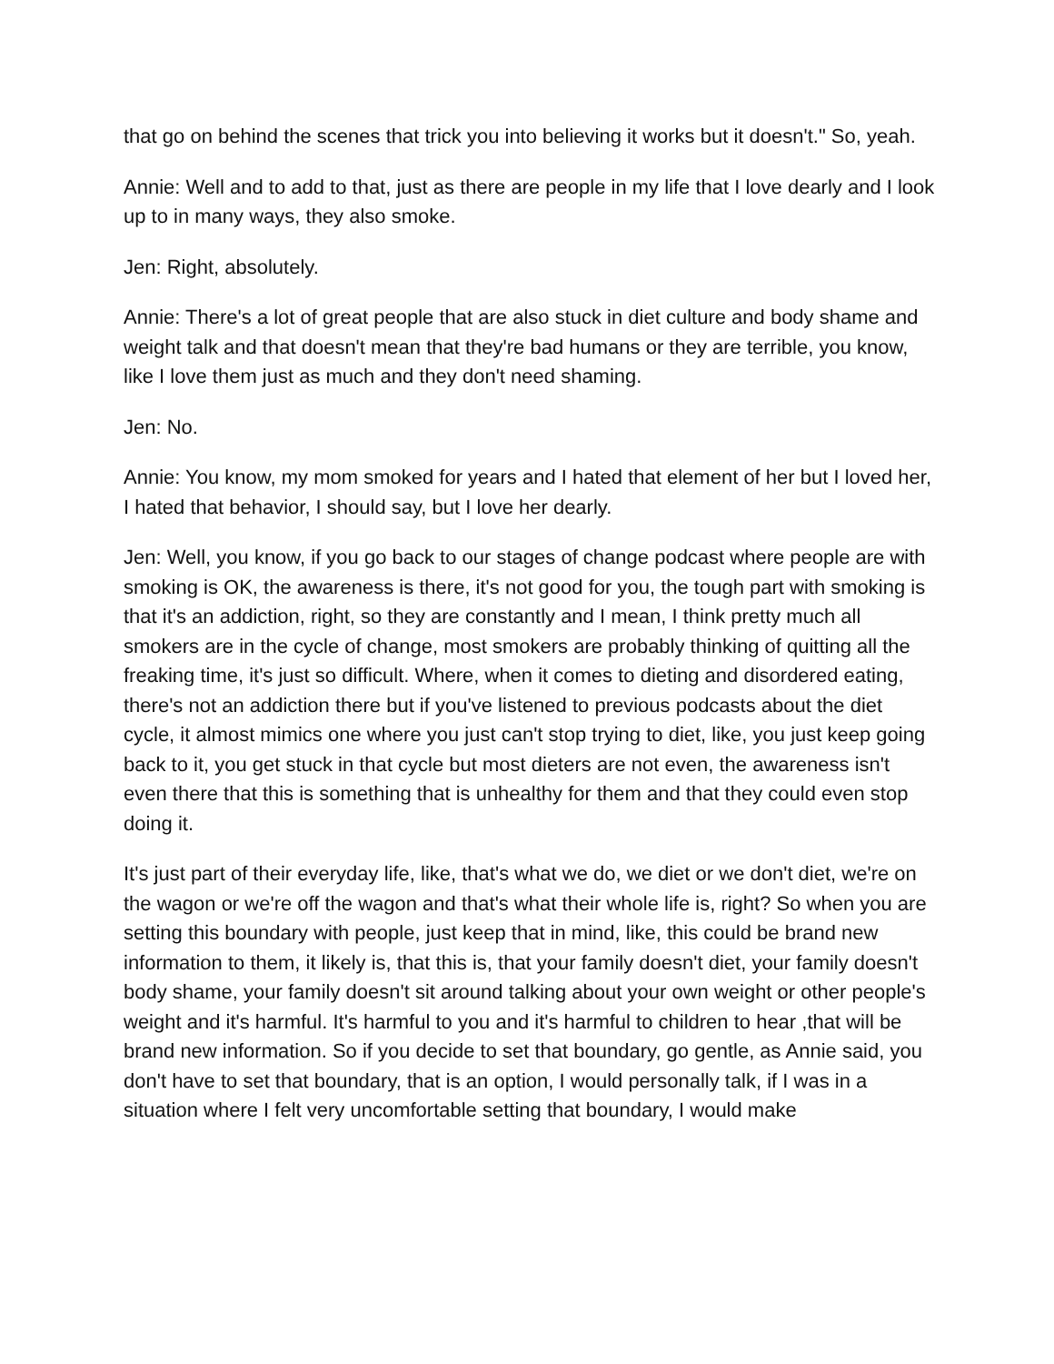that go on behind the scenes that trick you into believing it works but it doesn't." So, yeah.
Annie: Well and to add to that, just as there are people in my life that I love dearly and I look up to in many ways, they also smoke.
Jen: Right, absolutely.
Annie: There's a lot of great people that are also stuck in diet culture and body shame and weight talk and that doesn't mean that they're bad humans or they are terrible, you know, like I love them just as much and they don't need shaming.
Jen: No.
Annie: You know, my mom smoked for years and I hated that element of her but I loved her, I hated that behavior, I should say, but I love her dearly.
Jen: Well, you know, if you go back to our stages of change podcast where people are with smoking is OK, the awareness is there, it's not good for you, the tough part with smoking is that it's an addiction, right, so they are constantly and I mean, I think pretty much all smokers are in the cycle of change, most smokers are probably thinking of quitting all the freaking time, it's just so difficult. Where, when it comes to dieting and disordered eating, there's not an addiction there but if you've listened to previous podcasts about the diet cycle, it almost mimics one where you just can't stop trying to diet, like, you just keep going back to it, you get stuck in that cycle but most dieters are not even, the awareness isn't even there that this is something that is unhealthy for them and that they could even stop doing it.
It's just part of their everyday life, like, that's what we do, we diet or we don't diet, we're on the wagon or we're off the wagon and that's what their whole life is, right? So when you are setting this boundary with people, just keep that in mind, like, this could be brand new information to them, it likely is, that this is, that your family doesn't diet, your family doesn't body shame, your family doesn't sit around talking about your own weight or other people's weight and it's harmful. It's harmful to you and it's harmful to children to hear ,that will be brand new information. So if you decide to set that boundary, go gentle, as Annie said, you don't have to set that boundary, that is an option, I would personally talk, if I was in a situation where I felt very uncomfortable setting that boundary, I would make